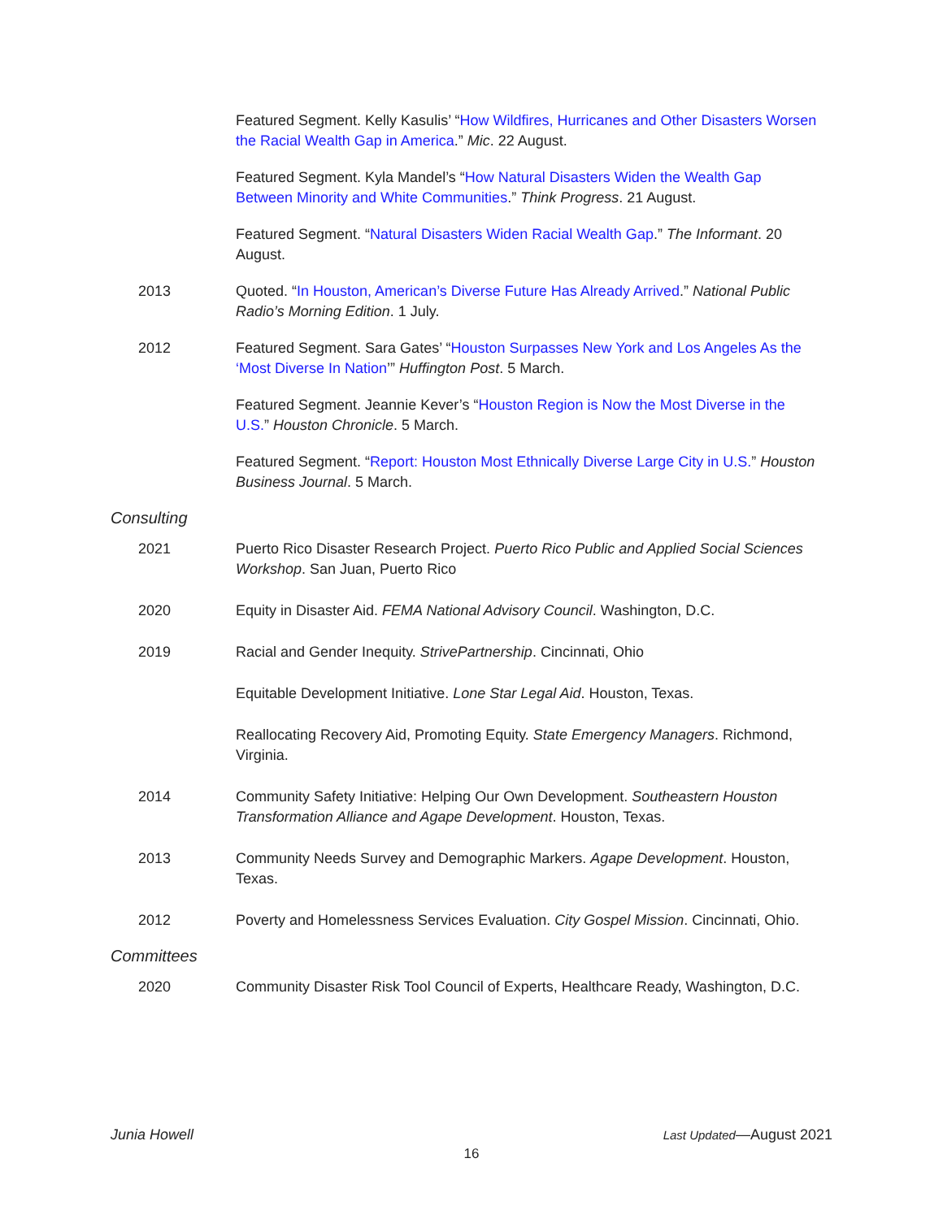Featured Segment. Kelly Kasulis’ “How Wildfires, Hurricanes and Other Disasters Worsen the Racial Wealth Gap in America.” Mic. 22 August.
Featured Segment. Kyla Mandel’s “How Natural Disasters Widen the Wealth Gap Between Minority and White Communities.” Think Progress. 21 August.
Featured Segment. “Natural Disasters Widen Racial Wealth Gap.” The Informant. 20 August.
2013 Quoted. “In Houston, American’s Diverse Future Has Already Arrived.” National Public Radio’s Morning Edition. 1 July.
2012 Featured Segment. Sara Gates’ “Houston Surpasses New York and Los Angeles As the ‘Most Diverse In Nation’” Huffington Post. 5 March.
Featured Segment. Jeannie Kever’s “Houston Region is Now the Most Diverse in the U.S.” Houston Chronicle. 5 March.
Featured Segment. “Report: Houston Most Ethnically Diverse Large City in U.S.” Houston Business Journal. 5 March.
Consulting
2021 Puerto Rico Disaster Research Project. Puerto Rico Public and Applied Social Sciences Workshop. San Juan, Puerto Rico
2020 Equity in Disaster Aid. FEMA National Advisory Council. Washington, D.C.
2019 Racial and Gender Inequity. StrivePartnership. Cincinnati, Ohio
Equitable Development Initiative. Lone Star Legal Aid. Houston, Texas.
Reallocating Recovery Aid, Promoting Equity. State Emergency Managers. Richmond, Virginia.
2014 Community Safety Initiative: Helping Our Own Development. Southeastern Houston Transformation Alliance and Agape Development. Houston, Texas.
2013 Community Needs Survey and Demographic Markers. Agape Development. Houston, Texas.
2012 Poverty and Homelessness Services Evaluation. City Gospel Mission. Cincinnati, Ohio.
Committees
2020 Community Disaster Risk Tool Council of Experts, Healthcare Ready, Washington, D.C.
Junia Howell Last Updated—August 2021
16